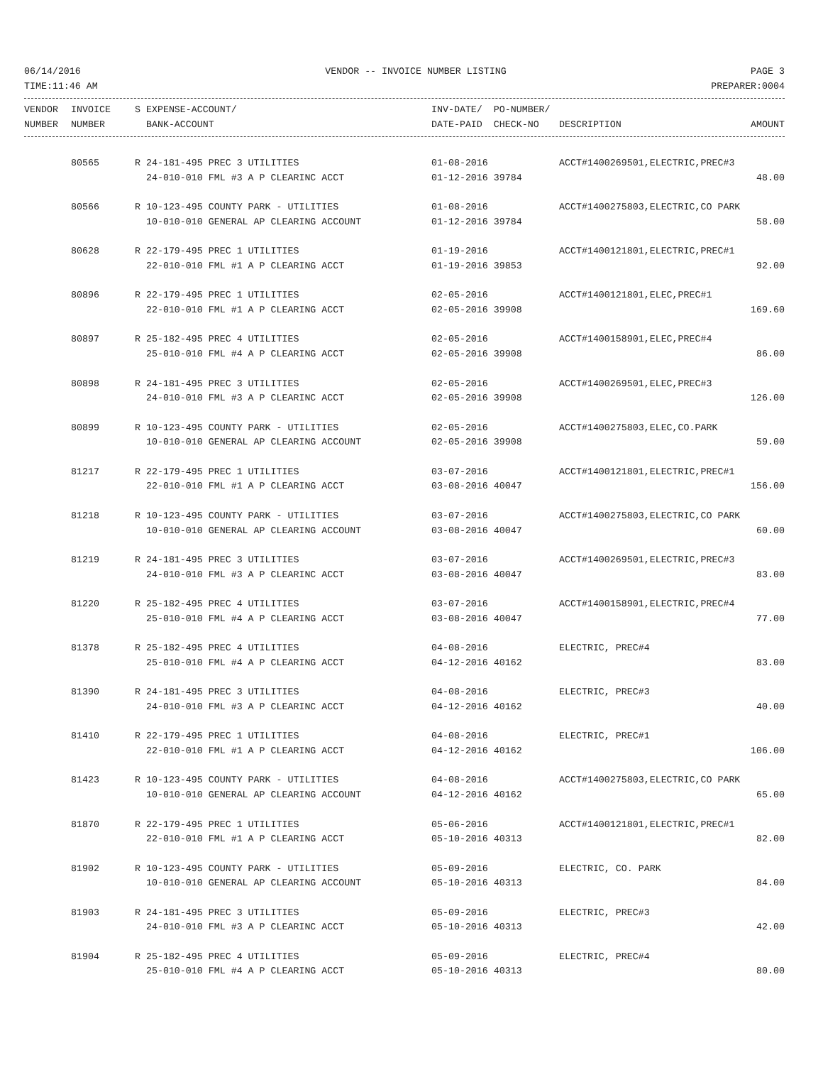06/14/2016 VENDOR -- INVOICE NUMBER LISTING PAGE 3
TIME:11:46 AM PREPARER:0004
| VENDOR | INVOICE | S EXPENSE-ACCOUNT/ | INV-DATE/ PO-NUMBER/ | | |
| --- | --- | --- | --- | --- | --- |
| NUMBER | NUMBER | BANK-ACCOUNT | DATE-PAID CHECK-NO | DESCRIPTION | AMOUNT |
| | 80565 | R 24-181-495 PREC 3 UTILITIES | 01-08-2016 | ACCT#1400269501,ELECTRIC,PREC#3 | |
| | | 24-010-010 FML #3 A P CLEARINC ACCT | 01-12-2016 39784 | | 48.00 |
| | 80566 | R 10-123-495 COUNTY PARK - UTILITIES | 01-08-2016 | ACCT#1400275803,ELECTRIC,CO PARK | |
| | | 10-010-010 GENERAL AP CLEARING ACCOUNT | 01-12-2016 39784 | | 58.00 |
| | 80628 | R 22-179-495 PREC 1 UTILITIES | 01-19-2016 | ACCT#1400121801,ELECTRIC,PREC#1 | |
| | | 22-010-010 FML #1 A P CLEARING ACCT | 01-19-2016 39853 | | 92.00 |
| | 80896 | R 22-179-495 PREC 1 UTILITIES | 02-05-2016 | ACCT#1400121801,ELEC,PREC#1 | |
| | | 22-010-010 FML #1 A P CLEARING ACCT | 02-05-2016 39908 | | 169.60 |
| | 80897 | R 25-182-495 PREC 4 UTILITIES | 02-05-2016 | ACCT#1400158901,ELEC,PREC#4 | |
| | | 25-010-010 FML #4 A P CLEARING ACCT | 02-05-2016 39908 | | 86.00 |
| | 80898 | R 24-181-495 PREC 3 UTILITIES | 02-05-2016 | ACCT#1400269501,ELEC,PREC#3 | |
| | | 24-010-010 FML #3 A P CLEARINC ACCT | 02-05-2016 39908 | | 126.00 |
| | 80899 | R 10-123-495 COUNTY PARK - UTILITIES | 02-05-2016 | ACCT#1400275803,ELEC,CO.PARK | |
| | | 10-010-010 GENERAL AP CLEARING ACCOUNT | 02-05-2016 39908 | | 59.00 |
| | 81217 | R 22-179-495 PREC 1 UTILITIES | 03-07-2016 | ACCT#1400121801,ELECTRIC,PREC#1 | |
| | | 22-010-010 FML #1 A P CLEARING ACCT | 03-08-2016 40047 | | 156.00 |
| | 81218 | R 10-123-495 COUNTY PARK - UTILITIES | 03-07-2016 | ACCT#1400275803,ELECTRIC,CO PARK | |
| | | 10-010-010 GENERAL AP CLEARING ACCOUNT | 03-08-2016 40047 | | 60.00 |
| | 81219 | R 24-181-495 PREC 3 UTILITIES | 03-07-2016 | ACCT#1400269501,ELECTRIC,PREC#3 | |
| | | 24-010-010 FML #3 A P CLEARINC ACCT | 03-08-2016 40047 | | 83.00 |
| | 81220 | R 25-182-495 PREC 4 UTILITIES | 03-07-2016 | ACCT#1400158901,ELECTRIC,PREC#4 | |
| | | 25-010-010 FML #4 A P CLEARING ACCT | 03-08-2016 40047 | | 77.00 |
| | 81378 | R 25-182-495 PREC 4 UTILITIES | 04-08-2016 | ELECTRIC, PREC#4 | |
| | | 25-010-010 FML #4 A P CLEARING ACCT | 04-12-2016 40162 | | 83.00 |
| | 81390 | R 24-181-495 PREC 3 UTILITIES | 04-08-2016 | ELECTRIC, PREC#3 | |
| | | 24-010-010 FML #3 A P CLEARINC ACCT | 04-12-2016 40162 | | 40.00 |
| | 81410 | R 22-179-495 PREC 1 UTILITIES | 04-08-2016 | ELECTRIC, PREC#1 | |
| | | 22-010-010 FML #1 A P CLEARING ACCT | 04-12-2016 40162 | | 106.00 |
| | 81423 | R 10-123-495 COUNTY PARK - UTILITIES | 04-08-2016 | ACCT#1400275803,ELECTRIC,CO PARK | |
| | | 10-010-010 GENERAL AP CLEARING ACCOUNT | 04-12-2016 40162 | | 65.00 |
| | 81870 | R 22-179-495 PREC 1 UTILITIES | 05-06-2016 | ACCT#1400121801,ELECTRIC,PREC#1 | |
| | | 22-010-010 FML #1 A P CLEARING ACCT | 05-10-2016 40313 | | 82.00 |
| | 81902 | R 10-123-495 COUNTY PARK - UTILITIES | 05-09-2016 | ELECTRIC, CO. PARK | |
| | | 10-010-010 GENERAL AP CLEARING ACCOUNT | 05-10-2016 40313 | | 84.00 |
| | 81903 | R 24-181-495 PREC 3 UTILITIES | 05-09-2016 | ELECTRIC, PREC#3 | |
| | | 24-010-010 FML #3 A P CLEARINC ACCT | 05-10-2016 40313 | | 42.00 |
| | 81904 | R 25-182-495 PREC 4 UTILITIES | 05-09-2016 | ELECTRIC, PREC#4 | |
| | | 25-010-010 FML #4 A P CLEARING ACCT | 05-10-2016 40313 | | 80.00 |